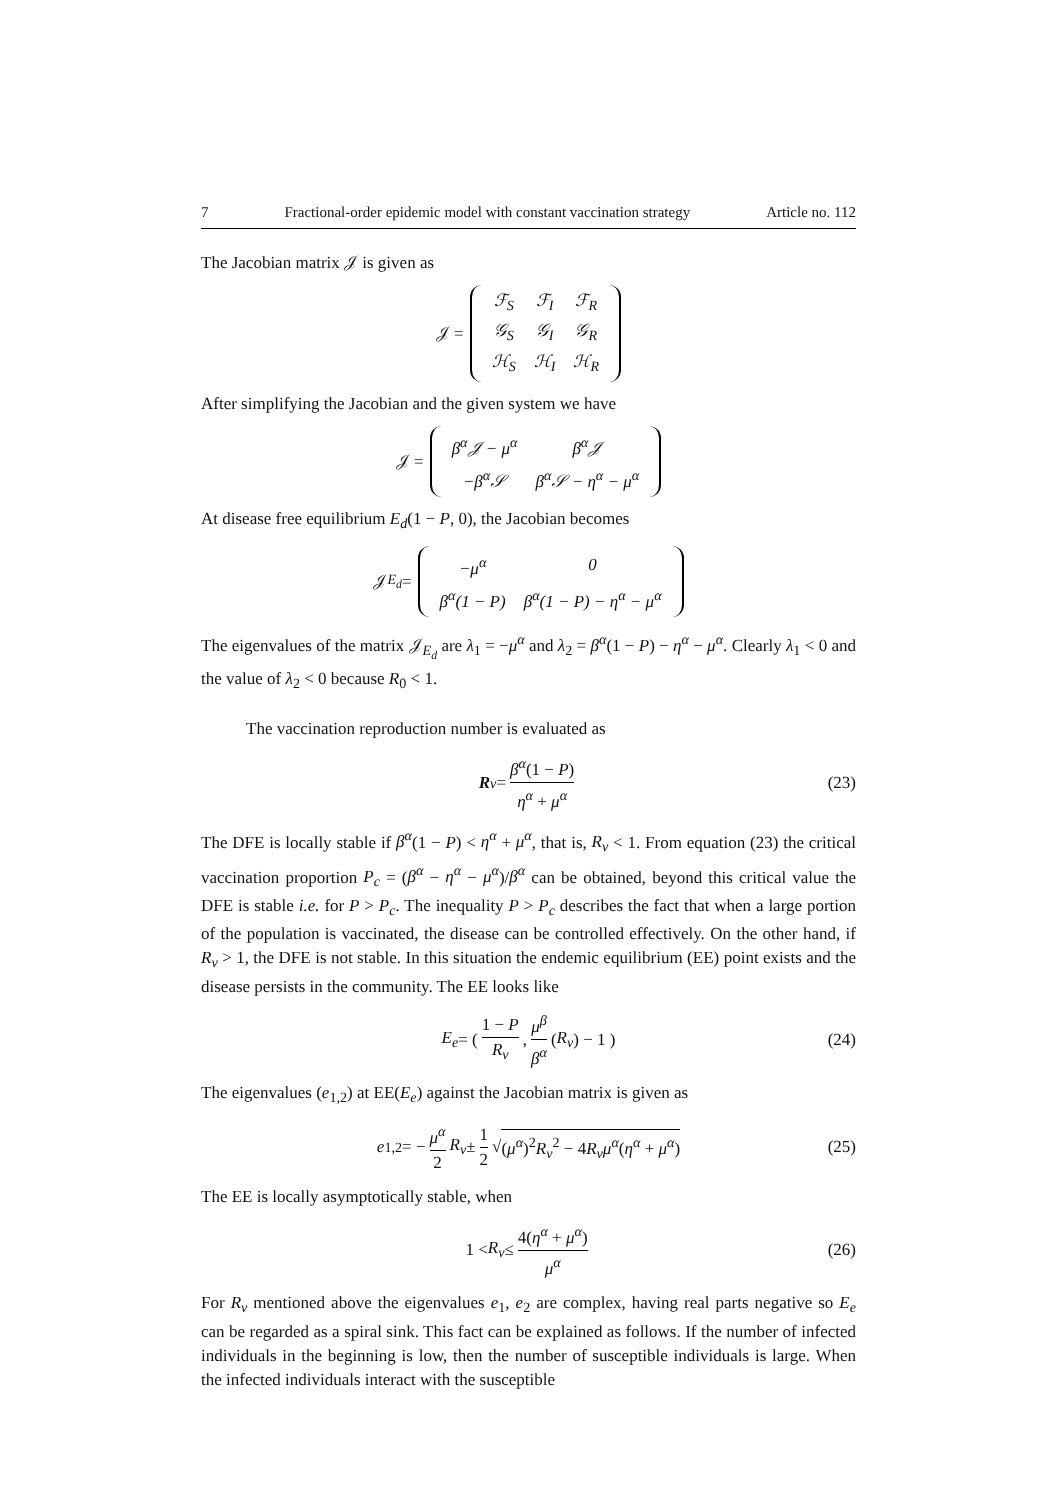7 Fractional-order epidemic model with constant vaccination strategy Article no. 112
The Jacobian matrix 𝒥 is given as
𝒥 =
| ℱ<sub>S</sub> | ℱ<sub>I</sub> | ℱ<sub>R</sub> |
| 𝒢<sub>S</sub> | 𝒢<sub>I</sub> | 𝒢<sub>R</sub> |
| ℋ<sub>S</sub> | ℋ<sub>I</sub> | ℋ<sub>R</sub> |
After simplifying the Jacobian and the given system we have
𝒥 =
| β<sup>α</sup>𝒥 − μ<sup>α</sup> | β<sup>α</sup>𝒥 |
| −β<sup>α</sup>𝒮 | β<sup>α</sup>𝒮 − η<sup>α</sup> − μ<sup>α</sup> |
At disease free equilibrium E<sub>d</sub>(1 − P, 0), the Jacobian becomes
𝒥<sub>E<sub>d</sub></sub> =
| −μ<sup>α</sup> | 0 |
| β<sup>α</sup>(1 − P) | β<sup>α</sup>(1 − P) − η<sup>α</sup> − μ<sup>α</sup> |
The eigenvalues of the matrix 𝒥<sub>E<sub>d</sub></sub> are λ<sub>1</sub> = −μ<sup>α</sup> and λ<sub>2</sub> = β<sup>α</sup>(1 − P) − η<sup>α</sup> − μ<sup>α</sup>. Clearly λ<sub>1</sub> < 0 and the value of λ<sub>2</sub> < 0 because R<sub>0</sub> < 1.
The vaccination reproduction number is evaluated as
R<sub>v</sub> = β<sup>α</sup>(1 − P) η<sup>α</sup> + μ<sup>α</sup> (23)
The DFE is locally stable if β<sup>α</sup>(1 − P) < η<sup>α</sup> + μ<sup>α</sup>, that is, R<sub>v</sub> < 1. From equation (23) the critical vaccination proportion P<sub>c</sub> = (β<sup>α</sup> − η<sup>α</sup> − μ<sup>α</sup>)/β<sup>α</sup> can be obtained, beyond this critical value the DFE is stable i.e. for P > P<sub>c</sub>. The inequality P > P<sub>c</sub> describes the fact that when a large portion of the population is vaccinated, the disease can be controlled effectively. On the other hand, if R<sub>v</sub> > 1, the DFE is not stable. In this situation the endemic equilibrium (EE) point exists and the disease persists in the community. The EE looks like
E<sub>e</sub> = ( 1 − P R<sub>v</sub>, μ<sup>β</sup> β<sup>α</sup> (R<sub>v</sub>) − 1 ) (24)
The eigenvalues (e<sub>1,2</sub>) at EE(E<sub>e</sub>) against the Jacobian matrix is given as
e<sub>1,2</sub> = − μ<sup>α</sup> 2 R<sub>v</sub> ± 1 2 √ (μ<sup>α</sup>)<sup>2</sup>R<sub>v</sub><sup>2</sup> − 4R<sub>v</sub>μ<sup>α</sup>(η<sup>α</sup> + μ<sup>α</sup>) (25)
The EE is locally asymptotically stable, when
1 < R<sub>v</sub> ≤ 4(η<sup>α</sup> + μ<sup>α</sup>) μ<sup>α</sup> (26)
For R<sub>v</sub> mentioned above the eigenvalues e<sub>1</sub>, e<sub>2</sub> are complex, having real parts negative so E<sub>e</sub> can be regarded as a spiral sink. This fact can be explained as follows. If the number of infected individuals in the beginning is low, then the number of susceptible individuals is large. When the infected individuals interact with the susceptible